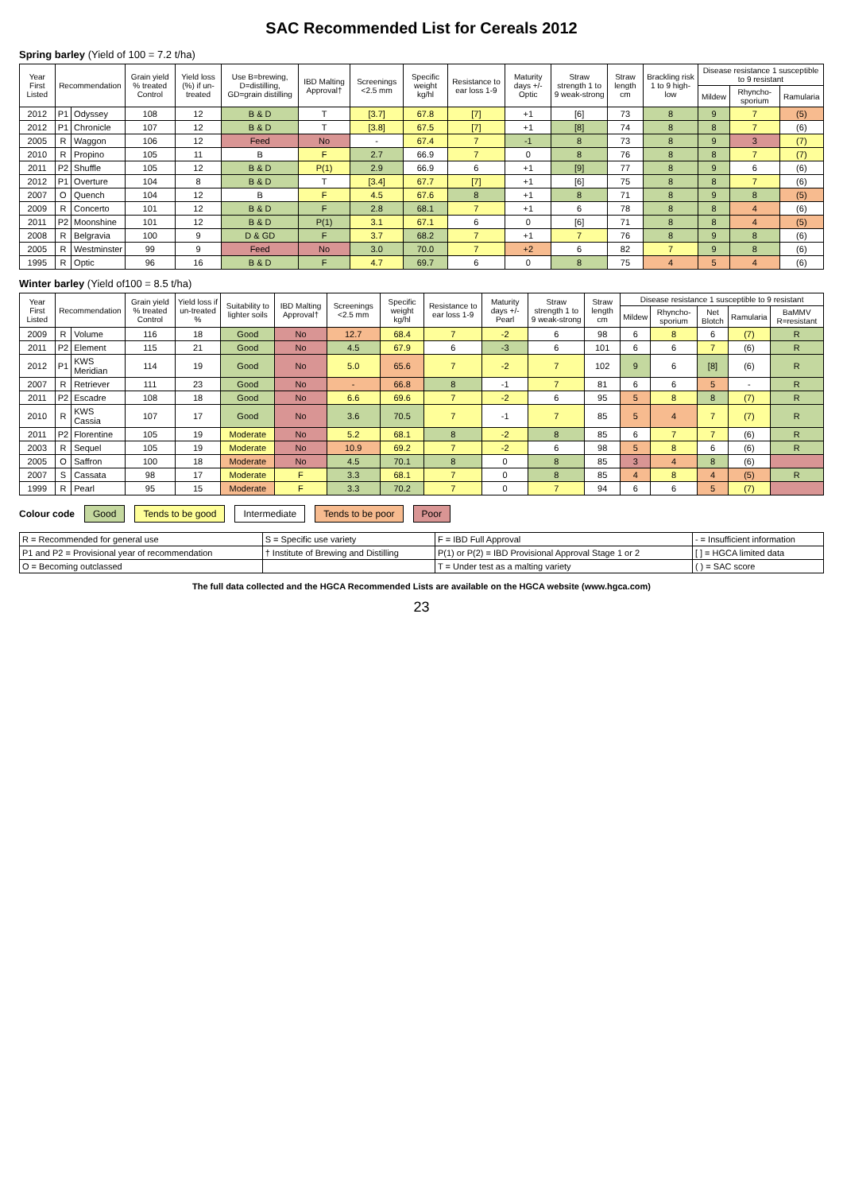SAC Recommended List for Cereals 2012
Spring barley (Yield of 100 = 7.2 t/ha)
| Year First Listed | Recommendation | | Grain yield % treated Control | Yield loss (%) if un-treated | Use B=brewing, D=distilling, GD=grain distilling | IBD Malting Approval† | Screenings <2.5 mm | Specific weight kg/hl | Resistance to ear loss 1-9 | Maturity days +/- Optic | Straw strength 1 to 9 weak-strong | Straw length cm | Brackling risk 1 to 9 high-low | Disease resistance 1 susceptible to 9 resistant | | |
| --- | --- | --- | --- | --- | --- | --- | --- | --- | --- | --- | --- | --- | --- | --- | --- | --- |
| | | | | | | | | | | | | | | Mildew | Rhyncho-sporium | Ramularia |
| 2012 | P1 | Odyssey | 108 | 12 | B & D | T | [3.7] | 67.8 | [7] | +1 | [6] | 73 | 8 | 9 | 7 | (5) |
| 2012 | P1 | Chronicle | 107 | 12 | B & D | T | [3.8] | 67.5 | [7] | +1 | [8] | 74 | 8 | 8 | 7 | (6) |
| 2005 | R | Waggon | 106 | 12 | Feed | No | - | 67.4 | 7 | -1 | 8 | 73 | 8 | 9 | 3 | (7) |
| 2010 | R | Propino | 105 | 11 | B | F | 2.7 | 66.9 | 7 | 0 | 8 | 76 | 8 | 8 | 7 | (7) |
| 2011 | P2 | Shuffle | 105 | 12 | B & D | P(1) | 2.9 | 66.9 | 6 | +1 | [9] | 77 | 8 | 9 | 6 | (6) |
| 2012 | P1 | Overture | 104 | 8 | B & D | T | [3.4] | 67.7 | [7] | +1 | [6] | 75 | 8 | 8 | 7 | (6) |
| 2007 | O | Quench | 104 | 12 | B | F | 4.5 | 67.6 | 8 | +1 | 8 | 71 | 8 | 9 | 8 | (5) |
| 2009 | R | Concerto | 101 | 12 | B & D | F | 2.8 | 68.1 | 7 | +1 | 6 | 78 | 8 | 8 | 4 | (6) |
| 2011 | P2 | Moonshine | 101 | 12 | B & D | P(1) | 3.1 | 67.1 | 6 | 0 | [6] | 71 | 8 | 8 | 4 | (5) |
| 2008 | R | Belgravia | 100 | 9 | D & GD | F | 3.7 | 68.2 | 7 | +1 | 7 | 76 | 8 | 9 | 8 | (6) |
| 2005 | R | Westminster | 99 | 9 | Feed | No | 3.0 | 70.0 | 7 | +2 | 6 | 82 | 7 | 9 | 8 | (6) |
| 1995 | R | Optic | 96 | 16 | B & D | F | 4.7 | 69.7 | 6 | 0 | 8 | 75 | 4 | 5 | 4 | (6) |
Winter barley (Yield of100 = 8.5 t/ha)
| Year First Listed | Recommendation | | Grain yield % treated Control | Yield loss if un-treated % | Suitability to lighter soils | IBD Malting Approval† | Screenings <2.5 mm | Specific weight kg/hl | Resistance to ear loss 1-9 | Maturity days +/- Pearl | Straw strength 1 to 9 weak-strong | Straw length cm | Disease resistance 1 susceptible to 9 resistant | | | | |
| --- | --- | --- | --- | --- | --- | --- | --- | --- | --- | --- | --- | --- | --- | --- | --- | --- | --- |
| | | | | | | | | | | | | | Mildew | Rhyncho-sporium | Net Blotch | Ramularia | BaMMV R=resistant |
| 2009 | R | Volume | 116 | 18 | Good | No | 12.7 | 68.4 | 7 | -2 | 6 | 98 | 6 | 8 | 6 | (7) | R |
| 2011 | P2 | Element | 115 | 21 | Good | No | 4.5 | 67.9 | 6 | -3 | 6 | 101 | 6 | 6 | 7 | (6) | R |
| 2012 | P1 | KWS Meridian | 114 | 19 | Good | No | 5.0 | 65.6 | 7 | -2 | 7 | 102 | 9 | 6 | [8] | (6) | R |
| 2007 | R | Retriever | 111 | 23 | Good | No | - | 66.8 | 8 | -1 | 7 | 81 | 6 | 6 | 5 | - | R |
| 2011 | P2 | Escadre | 108 | 18 | Good | No | 6.6 | 69.6 | 7 | -2 | 6 | 95 | 5 | 8 | 8 | (7) | R |
| 2010 | R | KWS Cassia | 107 | 17 | Good | No | 3.6 | 70.5 | 7 | -1 | 7 | 85 | 5 | 4 | 7 | (7) | R |
| 2011 | P2 | Florentine | 105 | 19 | Moderate | No | 5.2 | 68.1 | 8 | -2 | 8 | 85 | 6 | 7 | 7 | (6) | R |
| 2003 | R | Sequel | 105 | 19 | Moderate | No | 10.9 | 69.2 | 7 | -2 | 6 | 98 | 5 | 8 | 6 | (6) | R |
| 2005 | O | Saffron | 100 | 18 | Moderate | No | 4.5 | 70.1 | 8 | 0 | 8 | 85 | 3 | 4 | 8 | (6) | |
| 2007 | S | Cassata | 98 | 17 | Moderate | F | 3.3 | 68.1 | 7 | 0 | 8 | 85 | 4 | 8 | 4 | (5) | R |
| 1999 | R | Pearl | 95 | 15 | Moderate | F | 3.3 | 70.2 | 7 | 0 | 7 | 94 | 6 | 6 | 5 | (7) | |
Colour code Good Tends to be good Intermediate Tends to be poor Poor
| R = Recommended for general use | S = Specific use variety | F = IBD Full Approval | - = Insufficient information |
| P1 and P2 = Provisional year of recommendation | † Institute of Brewing and Distilling | P(1) or P(2) = IBD Provisional Approval Stage 1 or 2 | [ ] = HGCA limited data |
| O = Becoming outclassed | | T = Under test as a malting variety | ( ) = SAC score |
The full data collected and the HGCA Recommended Lists are available on the HGCA website (www.hgca.com)
23